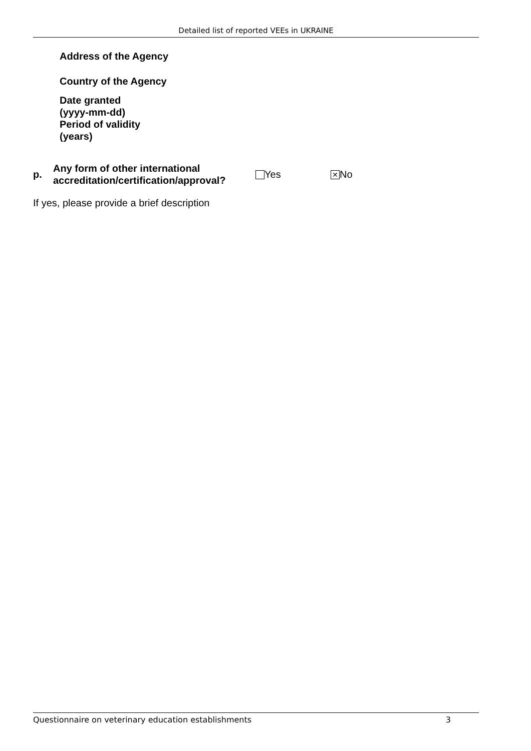Detailed list of reported VEEs in UKRAINE
Address of the Agency
Country of the Agency
Date granted
(yyyy-mm-dd)
Period of validity
(years)
p.
Any form of other international accreditation/certification/approval?
Yes
✕ No
If yes, please provide a brief description
Questionnaire on veterinary education establishments 3